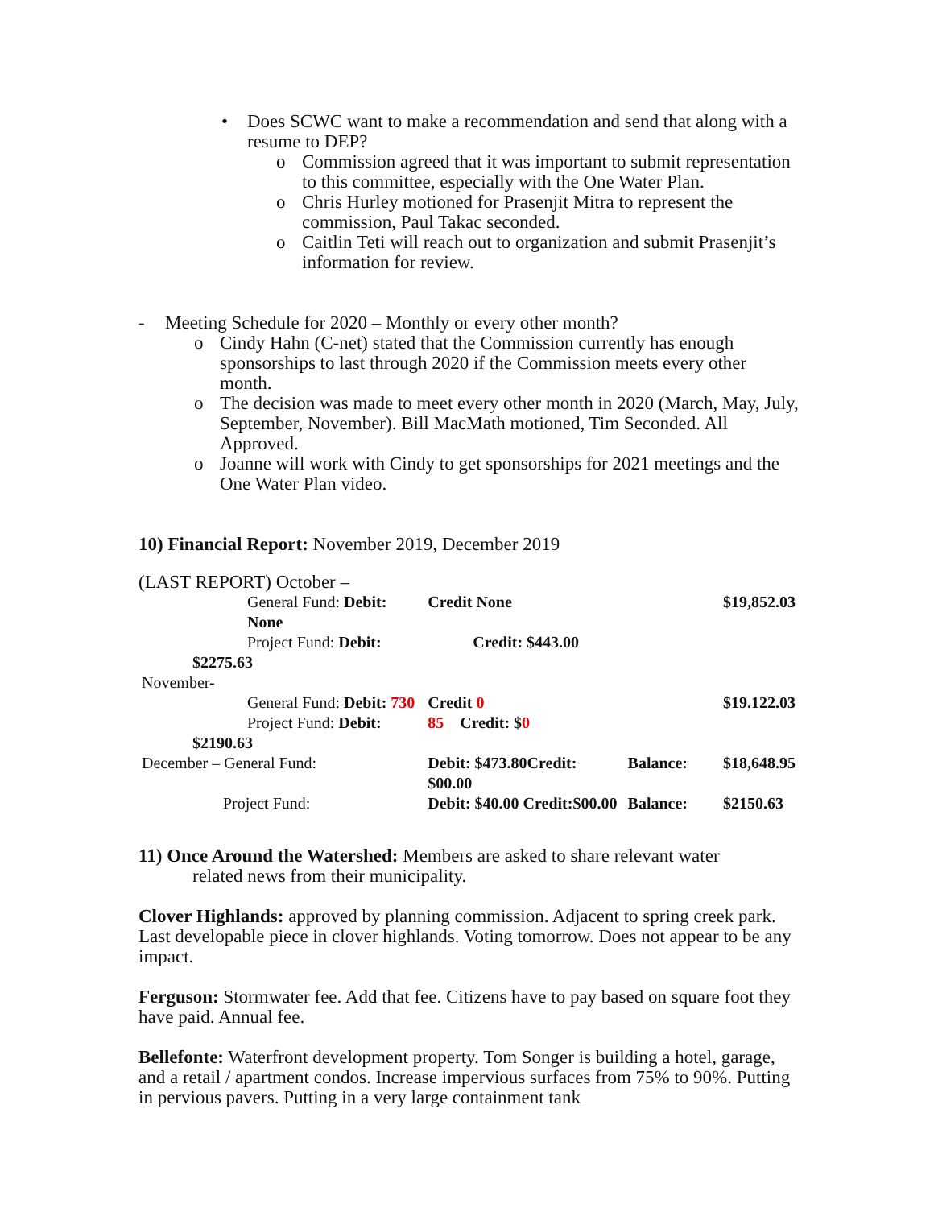• Does SCWC want to make a recommendation and send that along with a resume to DEP?
o Commission agreed that it was important to submit representation to this committee, especially with the One Water Plan.
o Chris Hurley motioned for Prasenjit Mitra to represent the commission, Paul Takac seconded.
o Caitlin Teti will reach out to organization and submit Prasenjit’s information for review.
- Meeting Schedule for 2020 – Monthly or every other month?
o Cindy Hahn (C-net) stated that the Commission currently has enough sponsorships to last through 2020 if the Commission meets every other month.
o The decision was made to meet every other month in 2020 (March, May, July, September, November). Bill MacMath motioned, Tim Seconded. All Approved.
o Joanne will work with Cindy to get sponsorships for 2021 meetings and the One Water Plan video.
10) Financial Report: November 2019, December 2019
(LAST REPORT) October –
| General Fund: Debit: None | Credit None | | $19,852.03 |
| Project Fund: Debit: | Credit: $443.00 | | |
| $2275.63 | | | |
| November- | | | |
| General Fund: Debit: 730 | Credit 0 | | $19.122.03 |
| Project Fund: Debit: | 85 Credit: $ 0 | | |
| $2190.63 | | | |
| December – General Fund: | Debit: $473.80Credit: $00.00 | Balance: | $18,648.95 |
| Project Fund: | Debit: $40.00 Credit:$00.00 | Balance: | $2150.63 |
11) Once Around the Watershed: Members are asked to share relevant water
related news from their municipality.
Clover Highlands: approved by planning commission. Adjacent to spring creek park. Last developable piece in clover highlands. Voting tomorrow. Does not appear to be any impact.
Ferguson: Stormwater fee. Add that fee. Citizens have to pay based on square foot they have paid. Annual fee.
Bellefonte: Waterfront development property. Tom Songer is building a hotel, garage, and a retail / apartment condos. Increase impervious surfaces from 75% to 90%. Putting in pervious pavers. Putting in a very large containment tank